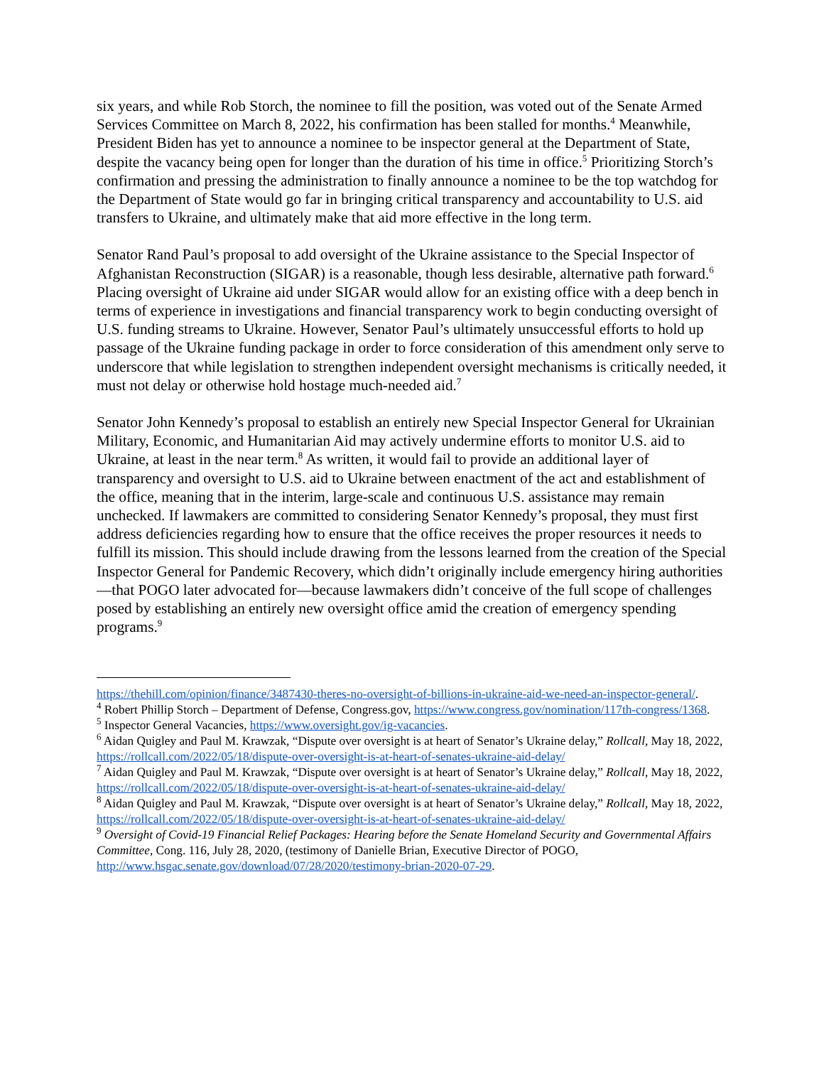six years, and while Rob Storch, the nominee to fill the position, was voted out of the Senate Armed Services Committee on March 8, 2022, his confirmation has been stalled for months.<sup>4</sup> Meanwhile, President Biden has yet to announce a nominee to be inspector general at the Department of State, despite the vacancy being open for longer than the duration of his time in office.<sup>5</sup> Prioritizing Storch’s confirmation and pressing the administration to finally announce a nominee to be the top watchdog for the Department of State would go far in bringing critical transparency and accountability to U.S. aid transfers to Ukraine, and ultimately make that aid more effective in the long term.
Senator Rand Paul’s proposal to add oversight of the Ukraine assistance to the Special Inspector of Afghanistan Reconstruction (SIGAR) is a reasonable, though less desirable, alternative path forward.<sup>6</sup> Placing oversight of Ukraine aid under SIGAR would allow for an existing office with a deep bench in terms of experience in investigations and financial transparency work to begin conducting oversight of U.S. funding streams to Ukraine. However, Senator Paul’s ultimately unsuccessful efforts to hold up passage of the Ukraine funding package in order to force consideration of this amendment only serve to underscore that while legislation to strengthen independent oversight mechanisms is critically needed, it must not delay or otherwise hold hostage much-needed aid.<sup>7</sup>
Senator John Kennedy’s proposal to establish an entirely new Special Inspector General for Ukrainian Military, Economic, and Humanitarian Aid may actively undermine efforts to monitor U.S. aid to Ukraine, at least in the near term.<sup>8</sup> As written, it would fail to provide an additional layer of transparency and oversight to U.S. aid to Ukraine between enactment of the act and establishment of the office, meaning that in the interim, large-scale and continuous U.S. assistance may remain unchecked. If lawmakers are committed to considering Senator Kennedy’s proposal, they must first address deficiencies regarding how to ensure that the office receives the proper resources it needs to fulfill its mission. This should include drawing from the lessons learned from the creation of the Special Inspector General for Pandemic Recovery, which didn’t originally include emergency hiring authorities—that POGO later advocated for—because lawmakers didn’t conceive of the full scope of challenges posed by establishing an entirely new oversight office amid the creation of emergency spending programs.<sup>9</sup>
https://thehill.com/opinion/finance/3487430-theres-no-oversight-of-billions-in-ukraine-aid-we-need-an-inspector-general/.
<sup>4</sup> Robert Phillip Storch – Department of Defense, Congress.gov, https://www.congress.gov/nomination/117th-congress/1368.
<sup>5</sup> Inspector General Vacancies, https://www.oversight.gov/ig-vacancies.
<sup>6</sup> Aidan Quigley and Paul M. Krawzak, “Dispute over oversight is at heart of Senator’s Ukraine delay,” Rollcall, May 18, 2022, https://rollcall.com/2022/05/18/dispute-over-oversight-is-at-heart-of-senates-ukraine-aid-delay/
<sup>7</sup> Aidan Quigley and Paul M. Krawzak, “Dispute over oversight is at heart of Senator’s Ukraine delay,” Rollcall, May 18, 2022, https://rollcall.com/2022/05/18/dispute-over-oversight-is-at-heart-of-senates-ukraine-aid-delay/
<sup>8</sup> Aidan Quigley and Paul M. Krawzak, “Dispute over oversight is at heart of Senator’s Ukraine delay,” Rollcall, May 18, 2022, https://rollcall.com/2022/05/18/dispute-over-oversight-is-at-heart-of-senates-ukraine-aid-delay/
<sup>9</sup> Oversight of Covid-19 Financial Relief Packages: Hearing before the Senate Homeland Security and Governmental Affairs Committee, Cong. 116, July 28, 2020, (testimony of Danielle Brian, Executive Director of POGO, http://www.hsgac.senate.gov/download/07/28/2020/testimony-brian-2020-07-29.